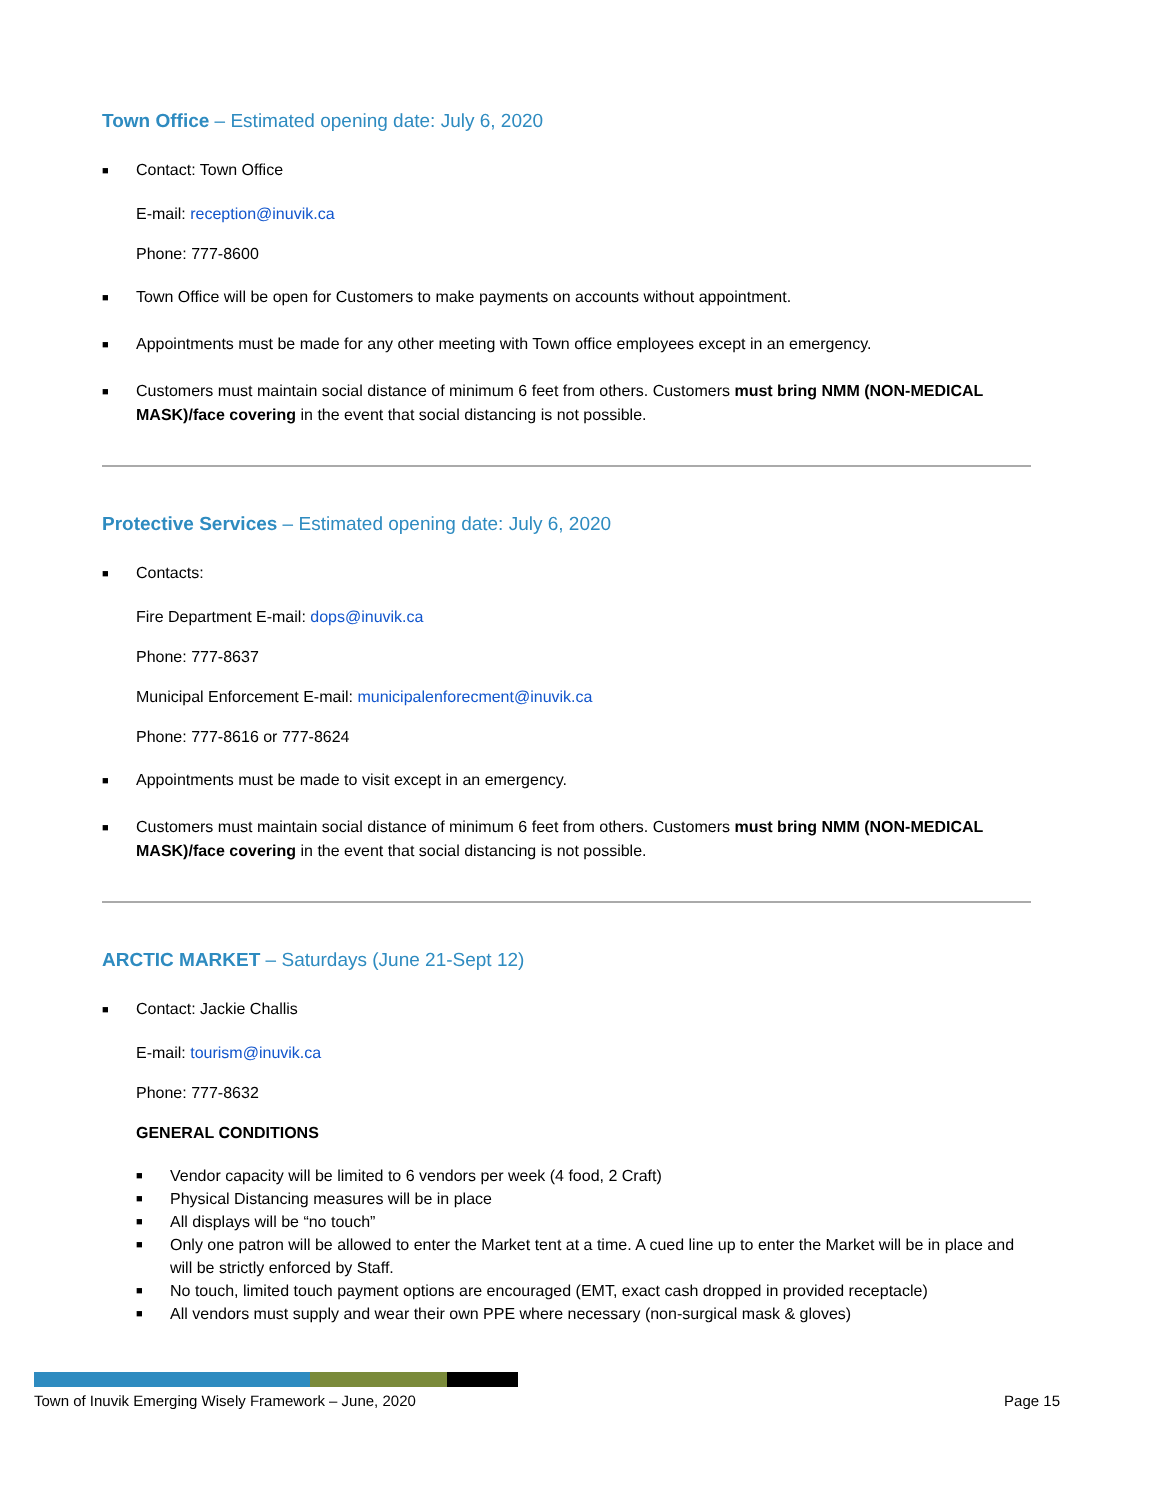Town Office – Estimated opening date: July 6, 2020
■ Contact: Town Office
E-mail: reception@inuvik.ca
Phone: 777-8600
■ Town Office will be open for Customers to make payments on accounts without appointment.
■ Appointments must be made for any other meeting with Town office employees except in an emergency.
■ Customers must maintain social distance of minimum 6 feet from others. Customers must bring NMM (NON-MEDICAL MASK)/face covering in the event that social distancing is not possible.
Protective Services – Estimated opening date: July 6, 2020
■ Contacts:
Fire Department E-mail: dops@inuvik.ca
Phone: 777-8637
Municipal Enforcement E-mail: municipalenforecment@inuvik.ca
Phone: 777-8616 or 777-8624
■ Appointments must be made to visit except in an emergency.
■ Customers must maintain social distance of minimum 6 feet from others. Customers must bring NMM (NON-MEDICAL MASK)/face covering in the event that social distancing is not possible.
ARCTIC MARKET – Saturdays (June 21-Sept 12)
■ Contact: Jackie Challis
E-mail: tourism@inuvik.ca
Phone: 777-8632
GENERAL CONDITIONS
■ Vendor capacity will be limited to 6 vendors per week (4 food, 2 Craft)
■ Physical Distancing measures will be in place
■ All displays will be “no touch”
■ Only one patron will be allowed to enter the Market tent at a time. A cued line up to enter the Market will be in place and will be strictly enforced by Staff.
■ No touch, limited touch payment options are encouraged (EMT, exact cash dropped in provided receptacle)
■ All vendors must supply and wear their own PPE where necessary (non-surgical mask & gloves)
Town of Inuvik Emerging Wisely Framework – June, 2020 Page 15